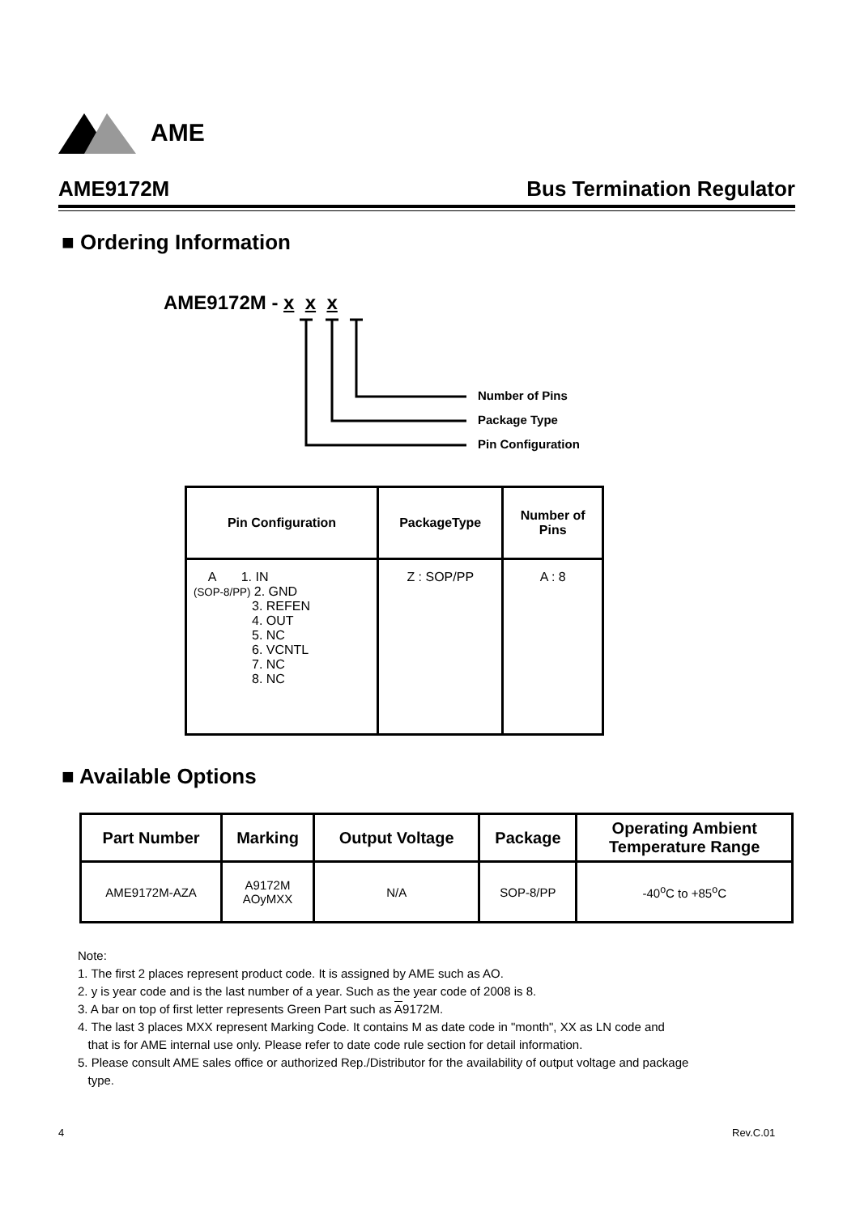AME
AME9172M Bus Termination Regulator
■ Ordering Information
AME9172M - x x x
Number of Pins
Package Type
Pin Configuration
| Pin Configuration | PackageType | Number of Pins |
| --- | --- | --- |
| A 1. IN (SOP-8/PP) 2. GND 3. REFEN 4. OUT 5. NC 6. VCNTL 7. NC 8. NC | Z : SOP/PP | A : 8 |
■ Available Options
| Part Number | Marking | Output Voltage | Package | Operating Ambient Temperature Range |
| --- | --- | --- | --- | --- |
| AME9172M-AZA | A9172M AOyMXX | N/A | SOP-8/PP | -40<sup>o</sup>C to +85<sup>o</sup>C |
Note:
1. The first 2 places represent product code. It is assigned by AME such as AO.
2. y is year code and is the last number of a year. Such as the year code of 2008 is 8.
3. A bar on top of first letter represents Green Part such as A9172M.
4. The last 3 places MXX represent Marking Code. It contains M as date code in "month", XX as LN code and
that is for AME internal use only. Please refer to date code rule section for detail information.
5. Please consult AME sales office or authorized Rep./Distributor for the availability of output voltage and package
type.
4 Rev.C.01